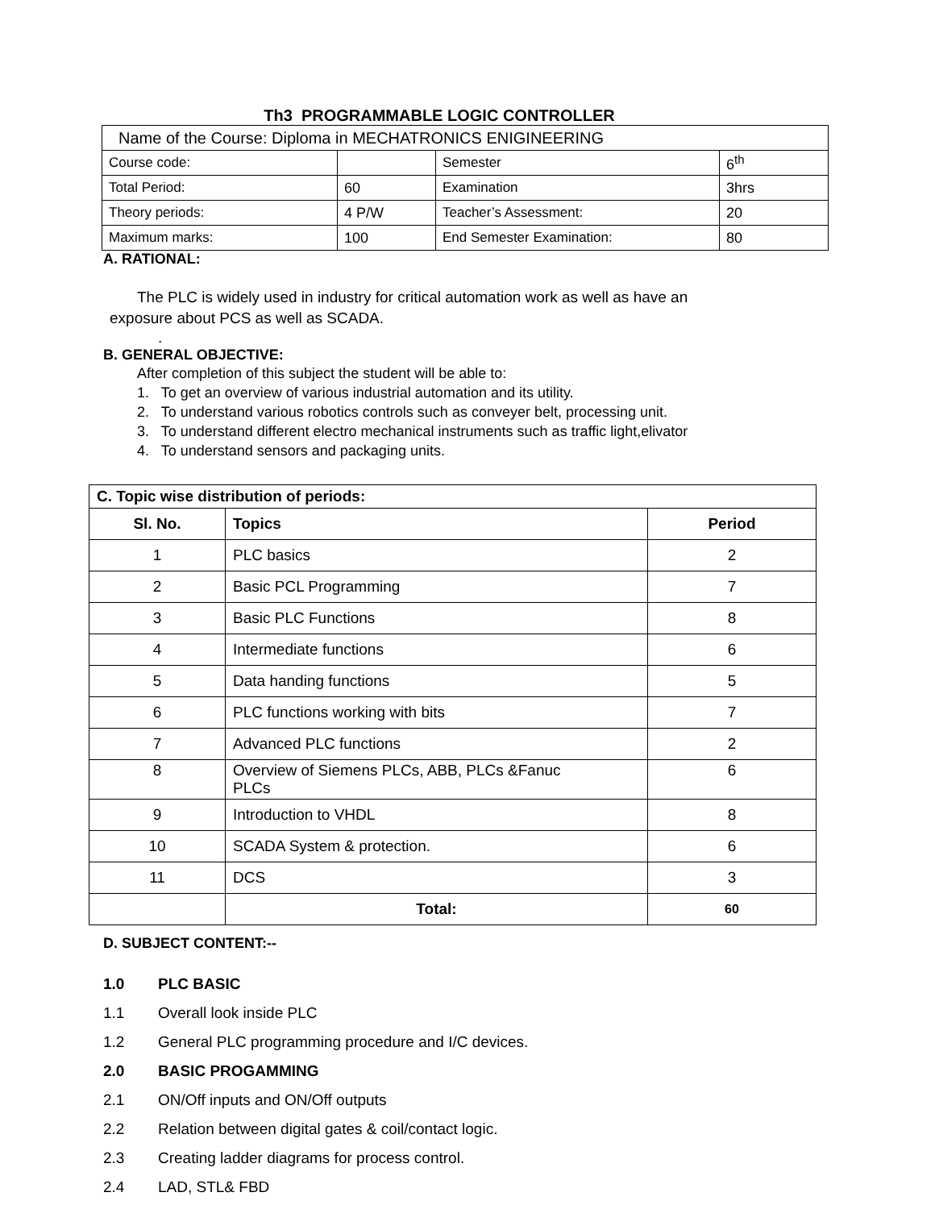Th3 PROGRAMMABLE LOGIC CONTROLLER
| Name of the Course: Diploma in MECHATRONICS ENIGINEERING | | | |
| Course code: | | Semester | 6<sup>th</sup> |
| Total Period: | 60 | Examination | 3hrs |
| Theory periods: | 4 P/W | Teacher’s Assessment: | 20 |
| Maximum marks: | 100 | End Semester Examination: | 80 |
A. RATIONAL:
The PLC is widely used in industry for critical automation work as well as have an exposure about PCS as well as SCADA.
.
B. GENERAL OBJECTIVE:
After completion of this subject the student will be able to:
1. To get an overview of various industrial automation and its utility.
2. To understand various robotics controls such as conveyer belt, processing unit.
3. To understand different electro mechanical instruments such as traffic light,elivator
4. To understand sensors and packaging units.
| C. Topic wise distribution of periods: | | |
| --- | --- | --- |
| Sl. No. | Topics | Period |
| 1 | PLC basics | 2 |
| 2 | Basic PCL Programming | 7 |
| 3 | Basic PLC Functions | 8 |
| 4 | Intermediate functions | 6 |
| 5 | Data handing functions | 5 |
| 6 | PLC functions working with bits | 7 |
| 7 | Advanced PLC functions | 2 |
| 8 | Overview of Siemens PLCs, ABB, PLCs &Fanuc PLCs | 6 |
| 9 | Introduction to VHDL | 8 |
| 10 | SCADA System & protection. | 6 |
| 11 | DCS | 3 |
| | Total: | 60 |
D. SUBJECT CONTENT:--
1.0 PLC BASIC
1.1 Overall look inside PLC
1.2 General PLC programming procedure and I/C devices.
2.0 BASIC PROGAMMING
2.1 ON/Off inputs and ON/Off outputs
2.2 Relation between digital gates & coil/contact logic.
2.3 Creating ladder diagrams for process control.
2.4 LAD, STL& FBD